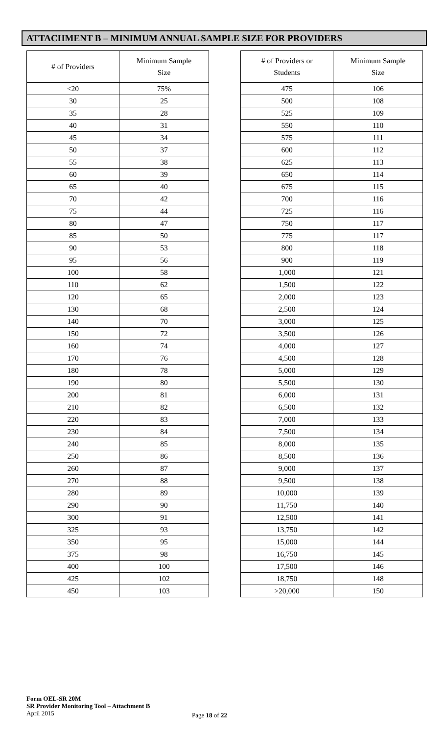ATTACHMENT B – MINIMUM ANNUAL SAMPLE SIZE FOR PROVIDERS
| # of Providers | Minimum Sample Size |
| --- | --- |
| <20 | 75% |
| 30 | 25 |
| 35 | 28 |
| 40 | 31 |
| 45 | 34 |
| 50 | 37 |
| 55 | 38 |
| 60 | 39 |
| 65 | 40 |
| 70 | 42 |
| 75 | 44 |
| 80 | 47 |
| 85 | 50 |
| 90 | 53 |
| 95 | 56 |
| 100 | 58 |
| 110 | 62 |
| 120 | 65 |
| 130 | 68 |
| 140 | 70 |
| 150 | 72 |
| 160 | 74 |
| 170 | 76 |
| 180 | 78 |
| 190 | 80 |
| 200 | 81 |
| 210 | 82 |
| 220 | 83 |
| 230 | 84 |
| 240 | 85 |
| 250 | 86 |
| 260 | 87 |
| 270 | 88 |
| 280 | 89 |
| 290 | 90 |
| 300 | 91 |
| 325 | 93 |
| 350 | 95 |
| 375 | 98 |
| 400 | 100 |
| 425 | 102 |
| 450 | 103 |
| # of Providers or Students | Minimum Sample Size |
| --- | --- |
| 475 | 106 |
| 500 | 108 |
| 525 | 109 |
| 550 | 110 |
| 575 | 111 |
| 600 | 112 |
| 625 | 113 |
| 650 | 114 |
| 675 | 115 |
| 700 | 116 |
| 725 | 116 |
| 750 | 117 |
| 775 | 117 |
| 800 | 118 |
| 900 | 119 |
| 1,000 | 121 |
| 1,500 | 122 |
| 2,000 | 123 |
| 2,500 | 124 |
| 3,000 | 125 |
| 3,500 | 126 |
| 4,000 | 127 |
| 4,500 | 128 |
| 5,000 | 129 |
| 5,500 | 130 |
| 6,000 | 131 |
| 6,500 | 132 |
| 7,000 | 133 |
| 7,500 | 134 |
| 8,000 | 135 |
| 8,500 | 136 |
| 9,000 | 137 |
| 9,500 | 138 |
| 10,000 | 139 |
| 11,750 | 140 |
| 12,500 | 141 |
| 13,750 | 142 |
| 15,000 | 144 |
| 16,750 | 145 |
| 17,500 | 146 |
| 18,750 | 148 |
| >20,000 | 150 |
Form OEL-SR 20M
SR Provider Monitoring Tool – Attachment B
April 2015
Page 18 of 22